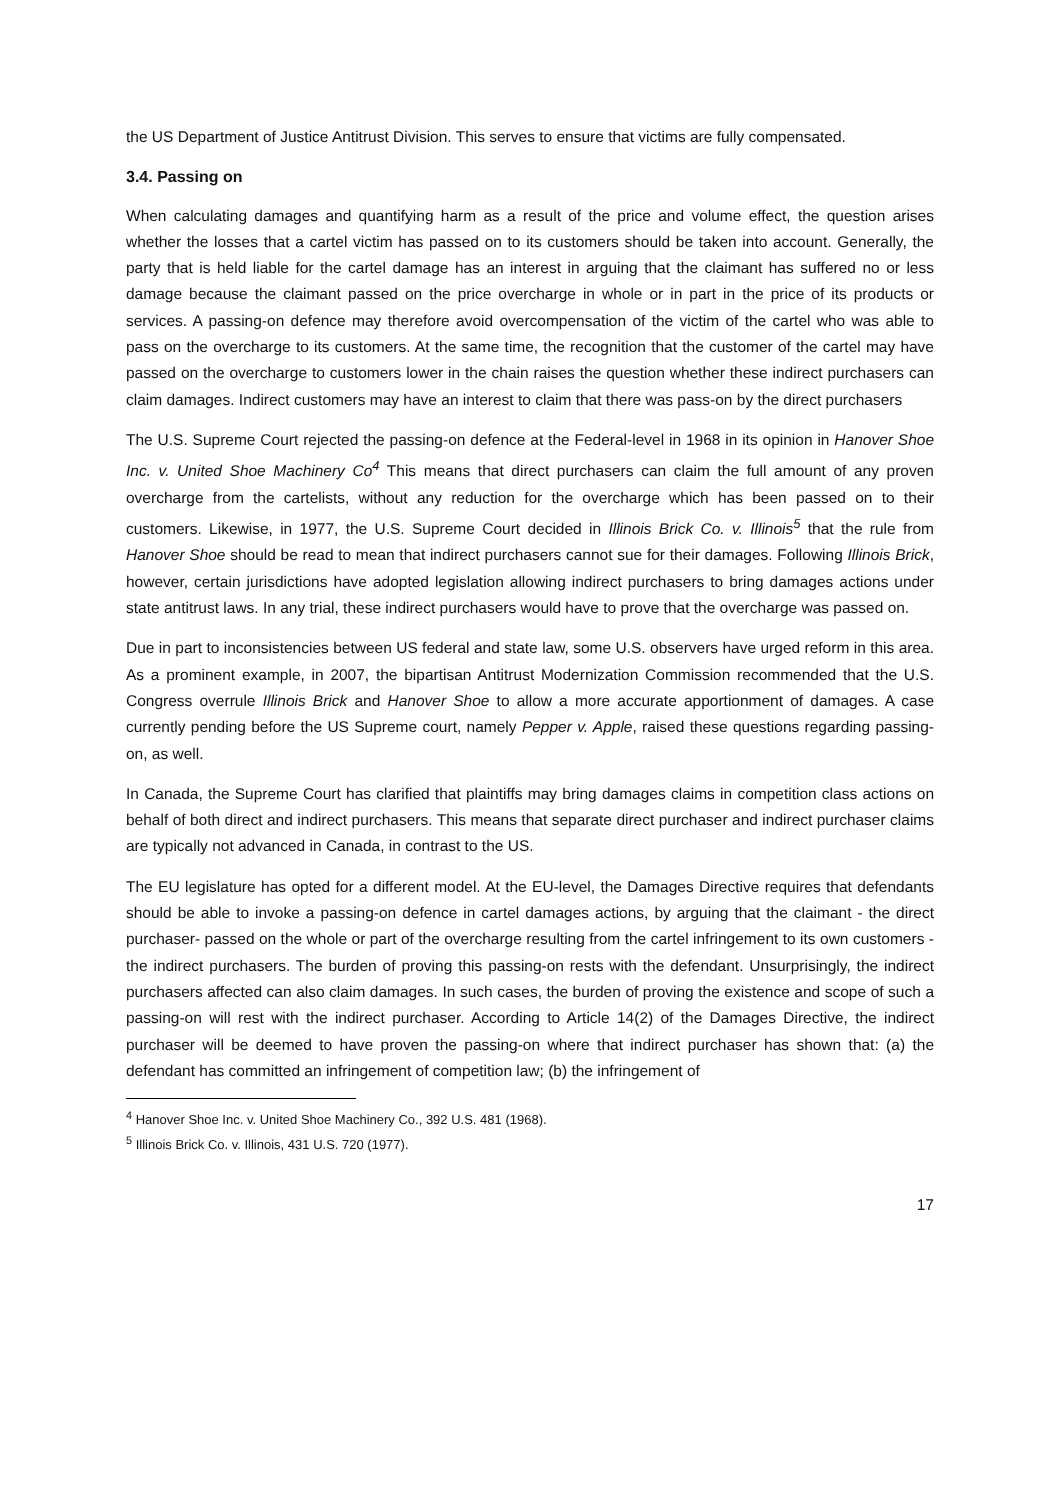the US Department of Justice Antitrust Division. This serves to ensure that victims are fully compensated.
3.4. Passing on
When calculating damages and quantifying harm as a result of the price and volume effect, the question arises whether the losses that a cartel victim has passed on to its customers should be taken into account. Generally, the party that is held liable for the cartel damage has an interest in arguing that the claimant has suffered no or less damage because the claimant passed on the price overcharge in whole or in part in the price of its products or services. A passing-on defence may therefore avoid overcompensation of the victim of the cartel who was able to pass on the overcharge to its customers. At the same time, the recognition that the customer of the cartel may have passed on the overcharge to customers lower in the chain raises the question whether these indirect purchasers can claim damages. Indirect customers may have an interest to claim that there was pass-on by the direct purchasers
The U.S. Supreme Court rejected the passing-on defence at the Federal-level in 1968 in its opinion in Hanover Shoe Inc. v. United Shoe Machinery Co<sup>4</sup> This means that direct purchasers can claim the full amount of any proven overcharge from the cartelists, without any reduction for the overcharge which has been passed on to their customers. Likewise, in 1977, the U.S. Supreme Court decided in Illinois Brick Co. v. Illinois<sup>5</sup> that the rule from Hanover Shoe should be read to mean that indirect purchasers cannot sue for their damages. Following Illinois Brick, however, certain jurisdictions have adopted legislation allowing indirect purchasers to bring damages actions under state antitrust laws. In any trial, these indirect purchasers would have to prove that the overcharge was passed on.
Due in part to inconsistencies between US federal and state law, some U.S. observers have urged reform in this area. As a prominent example, in 2007, the bipartisan Antitrust Modernization Commission recommended that the U.S. Congress overrule Illinois Brick and Hanover Shoe to allow a more accurate apportionment of damages. A case currently pending before the US Supreme court, namely Pepper v. Apple, raised these questions regarding passing-on, as well.
In Canada, the Supreme Court has clarified that plaintiffs may bring damages claims in competition class actions on behalf of both direct and indirect purchasers. This means that separate direct purchaser and indirect purchaser claims are typically not advanced in Canada, in contrast to the US.
The EU legislature has opted for a different model. At the EU-level, the Damages Directive requires that defendants should be able to invoke a passing-on defence in cartel damages actions, by arguing that the claimant - the direct purchaser- passed on the whole or part of the overcharge resulting from the cartel infringement to its own customers - the indirect purchasers. The burden of proving this passing-on rests with the defendant. Unsurprisingly, the indirect purchasers affected can also claim damages. In such cases, the burden of proving the existence and scope of such a passing-on will rest with the indirect purchaser. According to Article 14(2) of the Damages Directive, the indirect purchaser will be deemed to have proven the passing-on where that indirect purchaser has shown that: (a) the defendant has committed an infringement of competition law; (b) the infringement of
<sup>4</sup> Hanover Shoe Inc. v. United Shoe Machinery Co., 392 U.S. 481 (1968).
<sup>5</sup> Illinois Brick Co. v. Illinois, 431 U.S. 720 (1977).
17